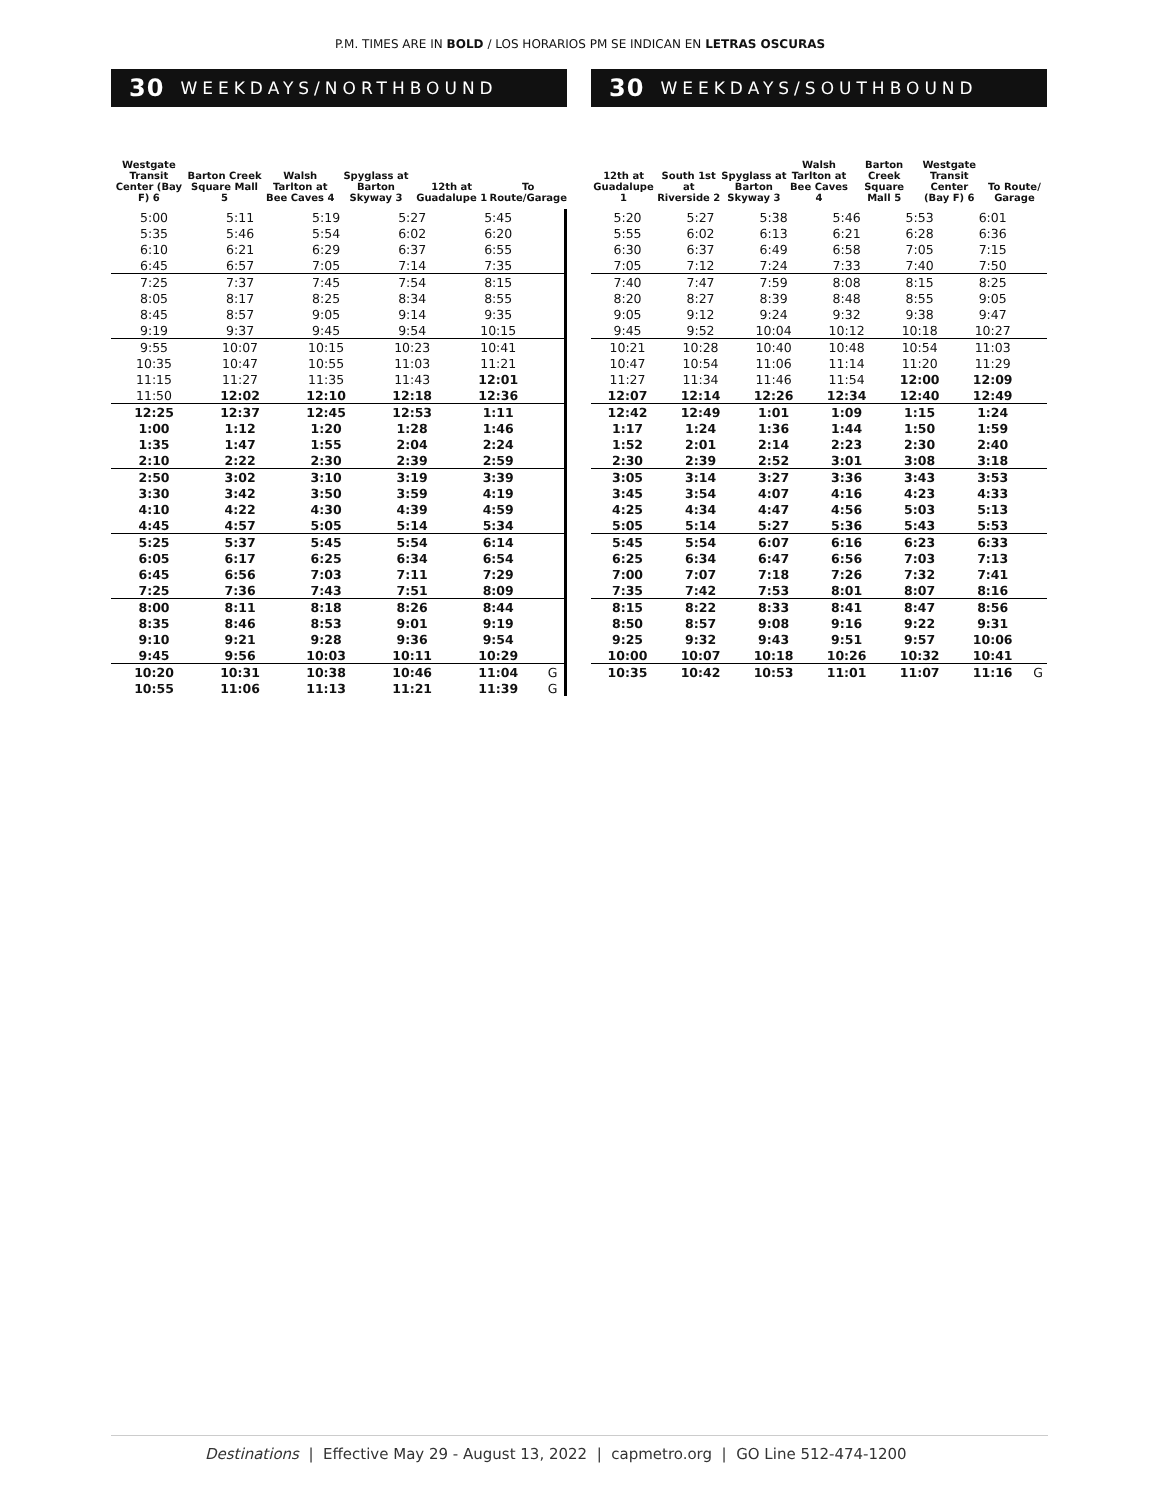P.M. TIMES ARE IN BOLD / LOS HORARIOS PM SE INDICAN EN LETRAS OSCURAS
30 WEEKDAYS/NORTHBOUND
Westgate Transit Center (Bay F) 6
Barton Creek Square Mall 5
Walsh Tarlton at Bee Caves 4
Spyglass at Barton Skyway 3
12th at Guadalupe 1
To Route/Garage
| 5:00 | 5:11 | 5:19 | 5:27 | 5:45 | |
| 5:35 | 5:46 | 5:54 | 6:02 | 6:20 | |
| 6:10 | 6:21 | 6:29 | 6:37 | 6:55 | |
| 6:45 | 6:57 | 7:05 | 7:14 | 7:35 | |
| 7:25 | 7:37 | 7:45 | 7:54 | 8:15 | |
| 8:05 | 8:17 | 8:25 | 8:34 | 8:55 | |
| 8:45 | 8:57 | 9:05 | 9:14 | 9:35 | |
| 9:19 | 9:37 | 9:45 | 9:54 | 10:15 | |
| 9:55 | 10:07 | 10:15 | 10:23 | 10:41 | |
| 10:35 | 10:47 | 10:55 | 11:03 | 11:21 | |
| 11:15 | 11:27 | 11:35 | 11:43 | 12:01 | |
| 11:50 | 12:02 | 12:10 | 12:18 | 12:36 | |
| 12:25 | 12:37 | 12:45 | 12:53 | 1:11 | |
| 1:00 | 1:12 | 1:20 | 1:28 | 1:46 | |
| 1:35 | 1:47 | 1:55 | 2:04 | 2:24 | |
| 2:10 | 2:22 | 2:30 | 2:39 | 2:59 | |
| 2:50 | 3:02 | 3:10 | 3:19 | 3:39 | |
| 3:30 | 3:42 | 3:50 | 3:59 | 4:19 | |
| 4:10 | 4:22 | 4:30 | 4:39 | 4:59 | |
| 4:45 | 4:57 | 5:05 | 5:14 | 5:34 | |
| 5:25 | 5:37 | 5:45 | 5:54 | 6:14 | |
| 6:05 | 6:17 | 6:25 | 6:34 | 6:54 | |
| 6:45 | 6:56 | 7:03 | 7:11 | 7:29 | |
| 7:25 | 7:36 | 7:43 | 7:51 | 8:09 | |
| 8:00 | 8:11 | 8:18 | 8:26 | 8:44 | |
| 8:35 | 8:46 | 8:53 | 9:01 | 9:19 | |
| 9:10 | 9:21 | 9:28 | 9:36 | 9:54 | |
| 9:45 | 9:56 | 10:03 | 10:11 | 10:29 | |
| 10:20 | 10:31 | 10:38 | 10:46 | 11:04 | G |
| 10:55 | 11:06 | 11:13 | 11:21 | 11:39 | G |
30 WEEKDAYS/SOUTHBOUND
12th at Guadalupe 1
South 1st at Riverside 2
Spyglass at Barton Skyway 3
Walsh Tarlton at Bee Caves 4
Barton Creek Square Mall 5
Westgate Transit Center (Bay F) 6
To Route/ Garage
| 5:20 | 5:27 | 5:38 | 5:46 | 5:53 | 6:01 | |
| 5:55 | 6:02 | 6:13 | 6:21 | 6:28 | 6:36 | |
| 6:30 | 6:37 | 6:49 | 6:58 | 7:05 | 7:15 | |
| 7:05 | 7:12 | 7:24 | 7:33 | 7:40 | 7:50 | |
| 7:40 | 7:47 | 7:59 | 8:08 | 8:15 | 8:25 | |
| 8:20 | 8:27 | 8:39 | 8:48 | 8:55 | 9:05 | |
| 9:05 | 9:12 | 9:24 | 9:32 | 9:38 | 9:47 | |
| 9:45 | 9:52 | 10:04 | 10:12 | 10:18 | 10:27 | |
| 10:21 | 10:28 | 10:40 | 10:48 | 10:54 | 11:03 | |
| 10:47 | 10:54 | 11:06 | 11:14 | 11:20 | 11:29 | |
| 11:27 | 11:34 | 11:46 | 11:54 | 12:00 | 12:09 | |
| 12:07 | 12:14 | 12:26 | 12:34 | 12:40 | 12:49 | |
| 12:42 | 12:49 | 1:01 | 1:09 | 1:15 | 1:24 | |
| 1:17 | 1:24 | 1:36 | 1:44 | 1:50 | 1:59 | |
| 1:52 | 2:01 | 2:14 | 2:23 | 2:30 | 2:40 | |
| 2:30 | 2:39 | 2:52 | 3:01 | 3:08 | 3:18 | |
| 3:05 | 3:14 | 3:27 | 3:36 | 3:43 | 3:53 | |
| 3:45 | 3:54 | 4:07 | 4:16 | 4:23 | 4:33 | |
| 4:25 | 4:34 | 4:47 | 4:56 | 5:03 | 5:13 | |
| 5:05 | 5:14 | 5:27 | 5:36 | 5:43 | 5:53 | |
| 5:45 | 5:54 | 6:07 | 6:16 | 6:23 | 6:33 | |
| 6:25 | 6:34 | 6:47 | 6:56 | 7:03 | 7:13 | |
| 7:00 | 7:07 | 7:18 | 7:26 | 7:32 | 7:41 | |
| 7:35 | 7:42 | 7:53 | 8:01 | 8:07 | 8:16 | |
| 8:15 | 8:22 | 8:33 | 8:41 | 8:47 | 8:56 | |
| 8:50 | 8:57 | 9:08 | 9:16 | 9:22 | 9:31 | |
| 9:25 | 9:32 | 9:43 | 9:51 | 9:57 | 10:06 | |
| 10:00 | 10:07 | 10:18 | 10:26 | 10:32 | 10:41 | |
| 10:35 | 10:42 | 10:53 | 11:01 | 11:07 | 11:16 | G |
Destinations | Effective May 29 - August 13, 2022 | capmetro.org | GO Line 512-474-1200